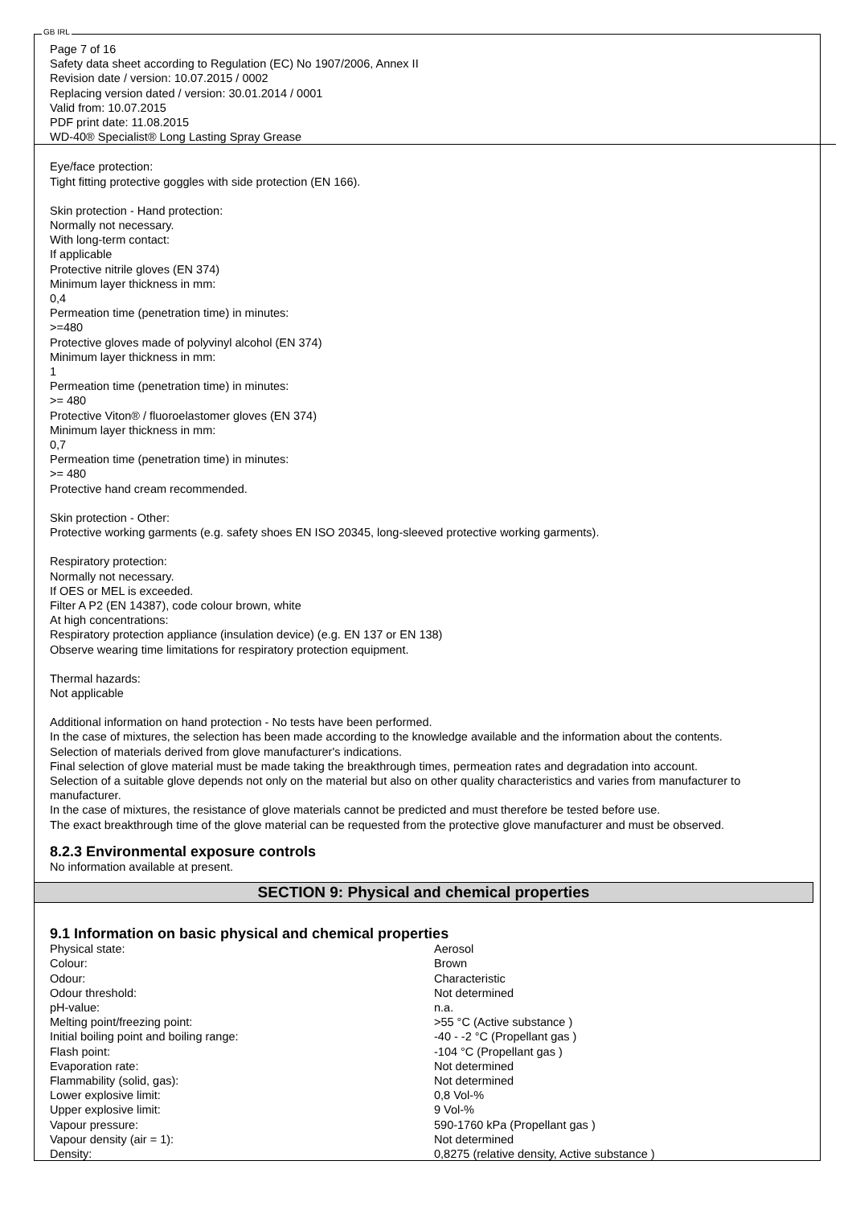GB IRL
Page 7 of 16
Safety data sheet according to Regulation (EC) No 1907/2006, Annex II
Revision date / version: 10.07.2015 / 0002
Replacing version dated / version: 30.01.2014 / 0001
Valid from: 10.07.2015
PDF print date: 11.08.2015
WD-40® Specialist® Long Lasting Spray Grease
Eye/face protection:
Tight fitting protective goggles with side protection (EN 166).
Skin protection - Hand protection:
Normally not necessary.
With long-term contact:
If applicable
Protective nitrile gloves (EN 374)
Minimum layer thickness in mm:
0,4
Permeation time (penetration time) in minutes:
>=480
Protective gloves made of polyvinyl alcohol (EN 374)
Minimum layer thickness in mm:
1
Permeation time (penetration time) in minutes:
>= 480
Protective Viton® / fluoroelastomer gloves (EN 374)
Minimum layer thickness in mm:
0,7
Permeation time (penetration time) in minutes:
>= 480
Protective hand cream recommended.
Skin protection - Other:
Protective working garments (e.g. safety shoes EN ISO 20345, long-sleeved protective working garments).
Respiratory protection:
Normally not necessary.
If OES or MEL is exceeded.
Filter A P2 (EN 14387), code colour brown, white
At high concentrations:
Respiratory protection appliance (insulation device) (e.g. EN 137 or EN 138)
Observe wearing time limitations for respiratory protection equipment.
Thermal hazards:
Not applicable
Additional information on hand protection - No tests have been performed.
In the case of mixtures, the selection has been made according to the knowledge available and the information about the contents.
Selection of materials derived from glove manufacturer's indications.
Final selection of glove material must be made taking the breakthrough times, permeation rates and degradation into account.
Selection of a suitable glove depends not only on the material but also on other quality characteristics and varies from manufacturer to manufacturer.
In the case of mixtures, the resistance of glove materials cannot be predicted and must therefore be tested before use.
The exact breakthrough time of the glove material can be requested from the protective glove manufacturer and must be observed.
8.2.3 Environmental exposure controls
No information available at present.
SECTION 9: Physical and chemical properties
9.1 Information on basic physical and chemical properties
| Physical state: | Aerosol |
| Colour: | Brown |
| Odour: | Characteristic |
| Odour threshold: | Not determined |
| pH-value: | n.a. |
| Melting point/freezing point: | >55 °C (Active substance ) |
| Initial boiling point and boiling range: | -40 - -2 °C (Propellant gas ) |
| Flash point: | -104 °C (Propellant gas ) |
| Evaporation rate: | Not determined |
| Flammability (solid, gas): | Not determined |
| Lower explosive limit: | 0,8 Vol-% |
| Upper explosive limit: | 9 Vol-% |
| Vapour pressure: | 590-1760 kPa (Propellant gas ) |
| Vapour density (air = 1): | Not determined |
| Density: | 0,8275 (relative density, Active substance ) |